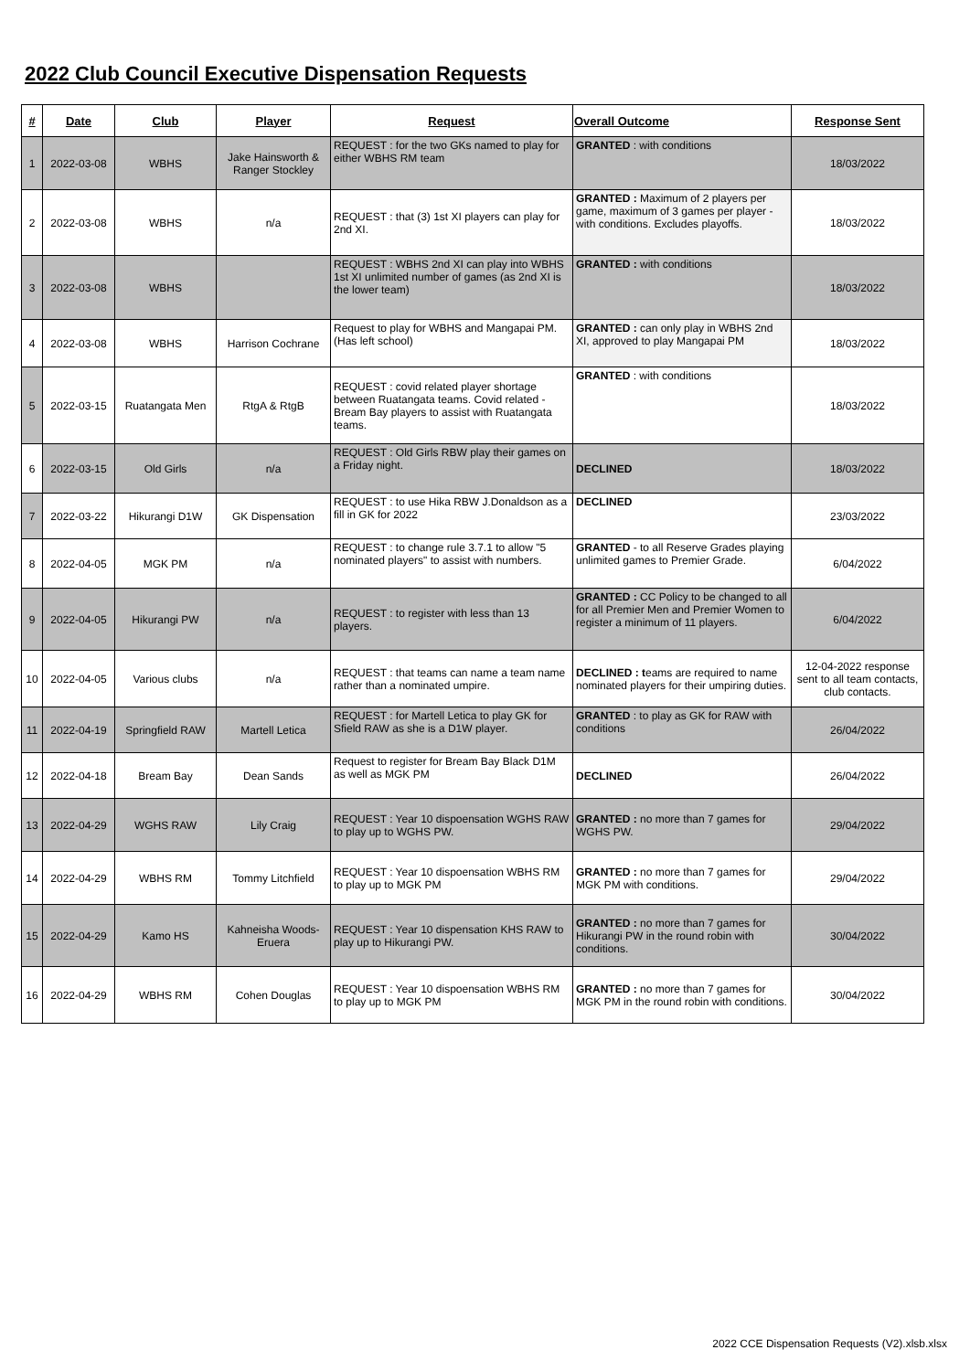2022 Club Council Executive Dispensation Requests
| # | Date | Club | Player | Request | Overall Outcome | Response Sent |
| --- | --- | --- | --- | --- | --- | --- |
| 1 | 2022-03-08 | WBHS | Jake Hainsworth & Ranger Stockley | REQUEST : for the two GKs named to play for either WBHS RM team | GRANTED : with conditions | 18/03/2022 |
| 2 | 2022-03-08 | WBHS | n/a | REQUEST : that (3) 1st XI players can play for 2nd XI. | GRANTED : Maximum of 2 players per game, maximum of 3 games per player - with conditions. Excludes playoffs. | 18/03/2022 |
| 3 | 2022-03-08 | WBHS | | REQUEST : WBHS 2nd XI can play into WBHS 1st XI unlimited number of games (as 2nd XI is the lower team) | GRANTED : with conditions | 18/03/2022 |
| 4 | 2022-03-08 | WBHS | Harrison Cochrane | Request to play for WBHS and Mangapai PM. (Has left school) | GRANTED : can only play in WBHS 2nd XI, approved to play Mangapai PM | 18/03/2022 |
| 5 | 2022-03-15 | Ruatangata Men | RtgA & RtgB | REQUEST : covid related player shortage between Ruatangata teams. Covid related - Bream Bay players to assist with Ruatangata teams. | GRANTED : with conditions | 18/03/2022 |
| 6 | 2022-03-15 | Old Girls | n/a | REQUEST : Old Girls RBW play their games on a Friday night. | DECLINED | 18/03/2022 |
| 7 | 2022-03-22 | Hikurangi D1W | GK Dispensation | REQUEST : to use Hika RBW J.Donaldson as a fill in GK for 2022 | DECLINED | 23/03/2022 |
| 8 | 2022-04-05 | MGK PM | n/a | REQUEST : to change rule 3.7.1 to allow "5 nominated players" to assist with numbers. | GRANTED - to all Reserve Grades playing unlimited games to Premier Grade. | 6/04/2022 |
| 9 | 2022-04-05 | Hikurangi PW | n/a | REQUEST : to register with less than 13 players. | GRANTED : CC Policy to be changed to all for all Premier Men and Premier Women to register a minimum of 11 players. | 6/04/2022 |
| 10 | 2022-04-05 | Various clubs | n/a | REQUEST : that teams can name a team name rather than a nominated umpire. | DECLINED : t eams are required to name nominated players for their umpiring duties. | 12-04-2022 response sent to all team contacts, club contacts. |
| 11 | 2022-04-19 | Springfield RAW | Martell Letica | REQUEST : for Martell Letica to play GK for Sfield RAW as she is a D1W player. | GRANTED : to play as GK for RAW with conditions | 26/04/2022 |
| 12 | 2022-04-18 | Bream Bay | Dean Sands | Request to register for Bream Bay Black D1M as well as MGK PM | DECLINED | 26/04/2022 |
| 13 | 2022-04-29 | WGHS RAW | Lily Craig | REQUEST : Year 10 dispoensation WGHS RAW to play up to WGHS PW. | GRANTED : no more than 7 games for WGHS PW. | 29/04/2022 |
| 14 | 2022-04-29 | WBHS RM | Tommy Litchfield | REQUEST : Year 10 dispoensation WBHS RM to play up to MGK PM | GRANTED : no more than 7 games for MGK PM with conditions. | 29/04/2022 |
| 15 | 2022-04-29 | Kamo HS | Kahneisha Woods-Eruera | REQUEST : Year 10 dispensation KHS RAW to play up to Hikurangi PW. | GRANTED : no more than 7 games for Hikurangi PW in the round robin with conditions. | 30/04/2022 |
| 16 | 2022-04-29 | WBHS RM | Cohen Douglas | REQUEST : Year 10 dispoensation WBHS RM to play up to MGK PM | GRANTED : no more than 7 games for MGK PM in the round robin with conditions. | 30/04/2022 |
2022 CCE Dispensation Requests (V2).xlsb.xlsx